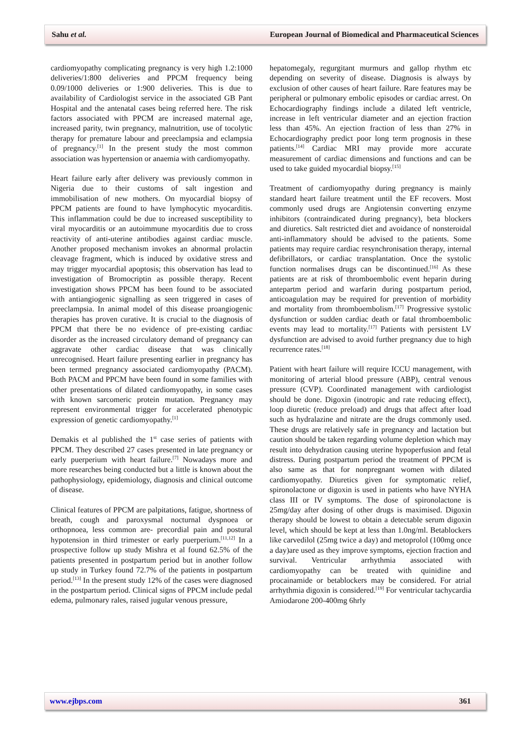Sahu et al. European Journal of Biomedical and Pharmaceutical Sciences
cardiomyopathy complicating pregnancy is very high 1.2:1000 deliveries/1:800 deliveries and PPCM frequency being 0.09/1000 deliveries or 1:900 deliveries. This is due to availability of Cardiologist service in the associated GB Pant Hospital and the antenatal cases being referred here. The risk factors associated with PPCM are increased maternal age, increased parity, twin pregnancy, malnutrition, use of tocolytic therapy for premature labour and preeclampsia and eclampsia of pregnancy.<sup>[1]</sup> In the present study the most common association was hypertension or anaemia with cardiomyopathy.
Heart failure early after delivery was previously common in Nigeria due to their customs of salt ingestion and immobilisation of new mothers. On myocardial biopsy of PPCM patients are found to have lymphocytic myocarditis. This inflammation could be due to increased susceptibility to viral myocarditis or an autoimmune myocarditis due to cross reactivity of anti-uterine antibodies against cardiac muscle. Another proposed mechanism invokes an abnormal prolactin cleavage fragment, which is induced by oxidative stress and may trigger myocardial apoptosis; this observation has lead to investigation of Bromocriptin as possible therapy. Recent investigation shows PPCM has been found to be associated with antiangiogenic signalling as seen triggered in cases of preeclampsia. In animal model of this disease proangiogenic therapies has proven curative. It is crucial to the diagnosis of PPCM that there be no evidence of pre-existing cardiac disorder as the increased circulatory demand of pregnancy can aggravate other cardiac disease that was clinically unrecognised. Heart failure presenting earlier in pregnancy has been termed pregnancy associated cardiomyopathy (PACM). Both PACM and PPCM have been found in some families with other presentations of dilated cardiomyopathy, in some cases with known sarcomeric protein mutation. Pregnancy may represent environmental trigger for accelerated phenotypic expression of genetic cardiomyopathy.<sup>[1]</sup>
Demakis et al published the 1<sup>st</sup> case series of patients with PPCM. They described 27 cases presented in late pregnancy or early puerperium with heart failure.<sup>[7]</sup> Nowadays more and more researches being conducted but a little is known about the pathophysiology, epidemiology, diagnosis and clinical outcome of disease.
Clinical features of PPCM are palpitations, fatigue, shortness of breath, cough and paroxysmal nocturnal dyspnoea or orthopnoea, less common are- precordial pain and postural hypotension in third trimester or early puerperium.<sup>[11,12]</sup> In a prospective follow up study Mishra et al found 62.5% of the patients presented in postpartum period but in another follow up study in Turkey found 72.7% of the patients in postpartum period.<sup>[13]</sup> In the present study 12% of the cases were diagnosed in the postpartum period. Clinical signs of PPCM include pedal edema, pulmonary rales, raised jugular venous pressure,
hepatomegaly, regurgitant murmurs and gallop rhythm etc depending on severity of disease. Diagnosis is always by exclusion of other causes of heart failure. Rare features may be peripheral or pulmonary embolic episodes or cardiac arrest. On Echocardiography findings include a dilated left ventricle, increase in left ventricular diameter and an ejection fraction less than 45%. An ejection fraction of less than 27% in Echocardiography predict poor long term prognosis in these patients.<sup>[14]</sup> Cardiac MRI may provide more accurate measurement of cardiac dimensions and functions and can be used to take guided myocardial biopsy.<sup>[15]</sup>
Treatment of cardiomyopathy during pregnancy is mainly standard heart failure treatment until the EF recovers. Most commonly used drugs are Angiotensin converting enzyme inhibitors (contraindicated during pregnancy), beta blockers and diuretics. Salt restricted diet and avoidance of nonsteroidal anti-inflammatory should be advised to the patients. Some patients may require cardiac resynchronisation therapy, internal defibrillators, or cardiac transplantation. Once the systolic function normalises drugs can be discontinued.<sup>[16]</sup> As these patients are at risk of thromboembolic event heparin during antepartm period and warfarin during postpartum period, anticoagulation may be required for prevention of morbidity and mortality from thromboembolism.<sup>[17]</sup> Progressive systolic dysfunction or sudden cardiac death or fatal thromboembolic events may lead to mortality.<sup>[17]</sup> Patients with persistent LV dysfunction are advised to avoid further pregnancy due to high recurrence rates.<sup>[18]</sup>
Patient with heart failure will require ICCU management, with monitoring of arterial blood pressure (ABP), central venous pressure (CVP). Coordinated management with cardiologist should be done. Digoxin (inotropic and rate reducing effect), loop diuretic (reduce preload) and drugs that affect after load such as hydralazine and nitrate are the drugs commonly used. These drugs are relatively safe in pregnancy and lactation but caution should be taken regarding volume depletion which may result into dehydration causing uterine hypoperfusion and fetal distress. During postpartum period the treatment of PPCM is also same as that for nonpregnant women with dilated cardiomyopathy. Diuretics given for symptomatic relief, spironolactone or digoxin is used in patients who have NYHA class III or IV symptoms. The dose of spironolactone is 25mg/day after dosing of other drugs is maximised. Digoxin therapy should be lowest to obtain a detectable serum digoxin level, which should be kept at less than 1.0ng/ml. Betablockers like carvedilol (25mg twice a day) and metoprolol (100mg once a day)are used as they improve symptoms, ejection fraction and survival. Ventricular arrhythmia associated with cardiomyopathy can be treated with quinidine and procainamide or betablockers may be considered. For atrial arrhythmia digoxin is considered.<sup>[19]</sup> For ventricular tachycardia Amiodarone 200-400mg 6hrly
www.ejbps.com 361